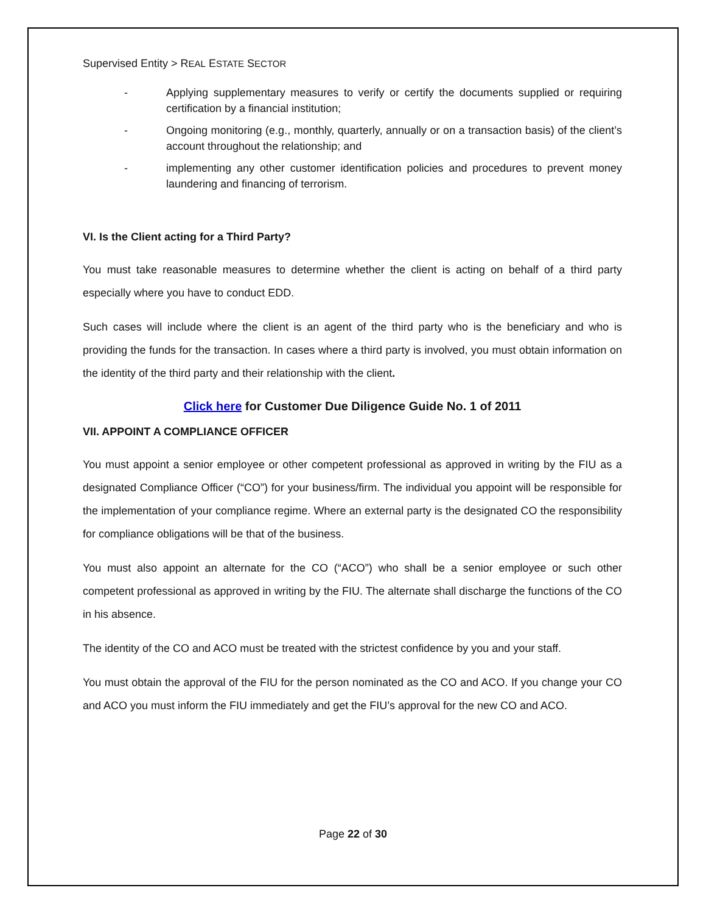Supervised Entity > REAL ESTATE SECTOR
- Applying supplementary measures to verify or certify the documents supplied or requiring certification by a financial institution;
- Ongoing monitoring (e.g., monthly, quarterly, annually or on a transaction basis) of the client’s account throughout the relationship; and
- implementing any other customer identification policies and procedures to prevent money laundering and financing of terrorism.
VI. Is the Client acting for a Third Party?
You must take reasonable measures to determine whether the client is acting on behalf of a third party especially where you have to conduct EDD.
Such cases will include where the client is an agent of the third party who is the beneficiary and who is providing the funds for the transaction. In cases where a third party is involved, you must obtain information on the identity of the third party and their relationship with the client.
Click here for Customer Due Diligence Guide No. 1 of 2011
VII. APPOINT A COMPLIANCE OFFICER
You must appoint a senior employee or other competent professional as approved in writing by the FIU as a designated Compliance Officer (“CO”) for your business/firm. The individual you appoint will be responsible for the implementation of your compliance regime. Where an external party is the designated CO the responsibility for compliance obligations will be that of the business.
You must also appoint an alternate for the CO (“ACO”) who shall be a senior employee or such other competent professional as approved in writing by the FIU. The alternate shall discharge the functions of the CO in his absence.
The identity of the CO and ACO must be treated with the strictest confidence by you and your staff.
You must obtain the approval of the FIU for the person nominated as the CO and ACO. If you change your CO and ACO you must inform the FIU immediately and get the FIU’s approval for the new CO and ACO.
Page 22 of 30